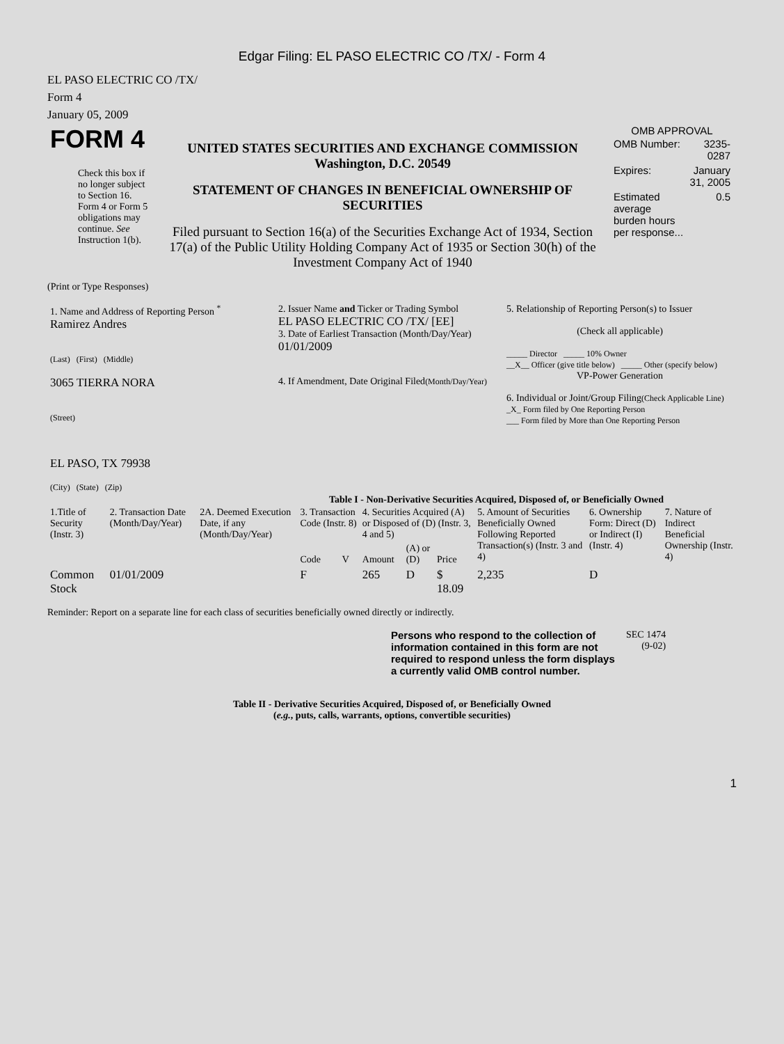Edgar Filing: EL PASO ELECTRIC CO /TX/ - Form 4
EL PASO ELECTRIC CO /TX/
Form 4
January 05, 2009
| FORM 4 Check this box if no longer subject to Section 16. Form 4 or Form 5 obligations may continue. See Instruction 1(b). | UNITED STATES SECURITIES AND EXCHANGE COMMISSION Washington, D.C. 20549 STATEMENT OF CHANGES IN BENEFICIAL OWNERSHIP OF SECURITIES Filed pursuant to Section 16(a) of the Securities Exchange Act of 1934, Section 17(a) of the Public Utility Holding Company Act of 1935 or Section 30(h) of the Investment Company Act of 1940 | OMB APPROVAL / OMB Number: / 3235-0287 / / Expires: / January 31, 2005 / / Estimated average burden hours per response... / 0.5 / |
(Print or Type Responses)
| 1. Name and Address of Reporting Person <sup>*</sup> Ramirez Andres (Last) (First) (Middle) 3065 TIERRA NORA (Street) EL PASO, TX 79938 (City) (State) (Zip) | 2. Issuer Name and Ticker or Trading Symbol EL PASO ELECTRIC CO /TX/ [EE] 3. Date of Earliest Transaction (Month/Day/Year) 01/01/2009 4. If Amendment, Date Original Filed (Month/Day/Year) | 5. Relationship of Reporting Person(s) to Issuer (Check all applicable) _____ Director _____ 10% Owner __X__ Officer (give title below) _____ Other (specify below) VP-Power Generation 6. Individual or Joint/Group Filing (Check Applicable Line) _X_ Form filed by One Reporting Person ___ Form filed by More than One Reporting Person |
Table I - Non-Derivative Securities Acquired, Disposed of, or Beneficially Owned
| 1.Title of Security (Instr. 3) | 2. Transaction Date (Month/Day/Year) | 2A. Deemed Execution Date, if any (Month/Day/Year) | 3. Transaction Code (Instr. 8) | | 4. Securities Acquired (A) or Disposed of (D) (Instr. 3, 4 and 5) | | | 5. Amount of Securities Beneficially Owned Following Reported Transaction(s) (Instr. 3 and 4) | 6. Ownership Form: Direct (D) or Indirect (I) (Instr. 4) | 7. Nature of Indirect Beneficial Ownership (Instr. 4) |
| --- | --- | --- | --- | --- | --- | --- | --- | --- | --- | --- |
| | | | Code | V | Amount | (A) or (D) | Price | | | |
| Common Stock | 01/01/2009 | | F | | 265 | D | $ 18.09 | 2,235 | D | |
Reminder: Report on a separate line for each class of securities beneficially owned directly or indirectly.
| Persons who respond to the collection of information contained in this form are not required to respond unless the form displays a currently valid OMB control number. | SEC 1474 (9-02) |
Table II - Derivative Securities Acquired, Disposed of, or Beneficially Owned
(e.g., puts, calls, warrants, options, convertible securities)
1